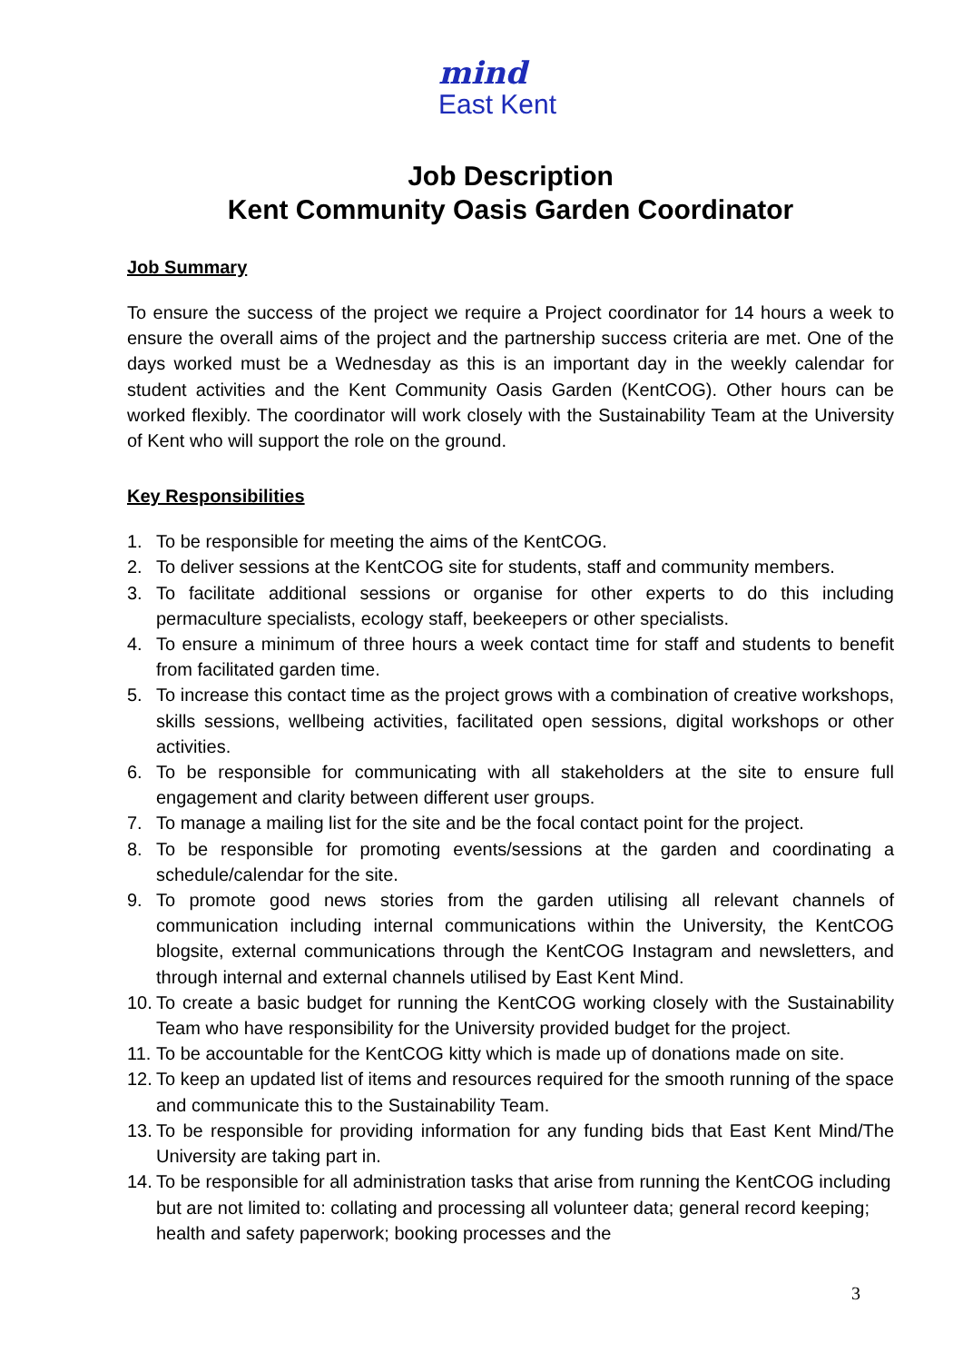mind
East Kent
Job Description
Kent Community Oasis Garden Coordinator
Job Summary
To ensure the success of the project we require a Project coordinator for 14 hours a week to ensure the overall aims of the project and the partnership success criteria are met. One of the days worked must be a Wednesday as this is an important day in the weekly calendar for student activities and the Kent Community Oasis Garden (KentCOG). Other hours can be worked flexibly. The coordinator will work closely with the Sustainability Team at the University of Kent who will support the role on the ground.
Key Responsibilities
1. To be responsible for meeting the aims of the KentCOG.
2. To deliver sessions at the KentCOG site for students, staff and community members.
3. To facilitate additional sessions or organise for other experts to do this including permaculture specialists, ecology staff, beekeepers or other specialists.
4. To ensure a minimum of three hours a week contact time for staff and students to benefit from facilitated garden time.
5. To increase this contact time as the project grows with a combination of creative workshops, skills sessions, wellbeing activities, facilitated open sessions, digital workshops or other activities.
6. To be responsible for communicating with all stakeholders at the site to ensure full engagement and clarity between different user groups.
7. To manage a mailing list for the site and be the focal contact point for the project.
8. To be responsible for promoting events/sessions at the garden and coordinating a schedule/calendar for the site.
9. To promote good news stories from the garden utilising all relevant channels of communication including internal communications within the University, the KentCOG blogsite, external communications through the KentCOG Instagram and newsletters, and through internal and external channels utilised by East Kent Mind.
10. To create a basic budget for running the KentCOG working closely with the Sustainability Team who have responsibility for the University provided budget for the project.
11. To be accountable for the KentCOG kitty which is made up of donations made on site.
12. To keep an updated list of items and resources required for the smooth running of the space and communicate this to the Sustainability Team.
13. To be responsible for providing information for any funding bids that East Kent Mind/The University are taking part in.
14. To be responsible for all administration tasks that arise from running the KentCOG including but are not limited to: collating and processing all volunteer data; general record keeping; health and safety paperwork; booking processes and the
3